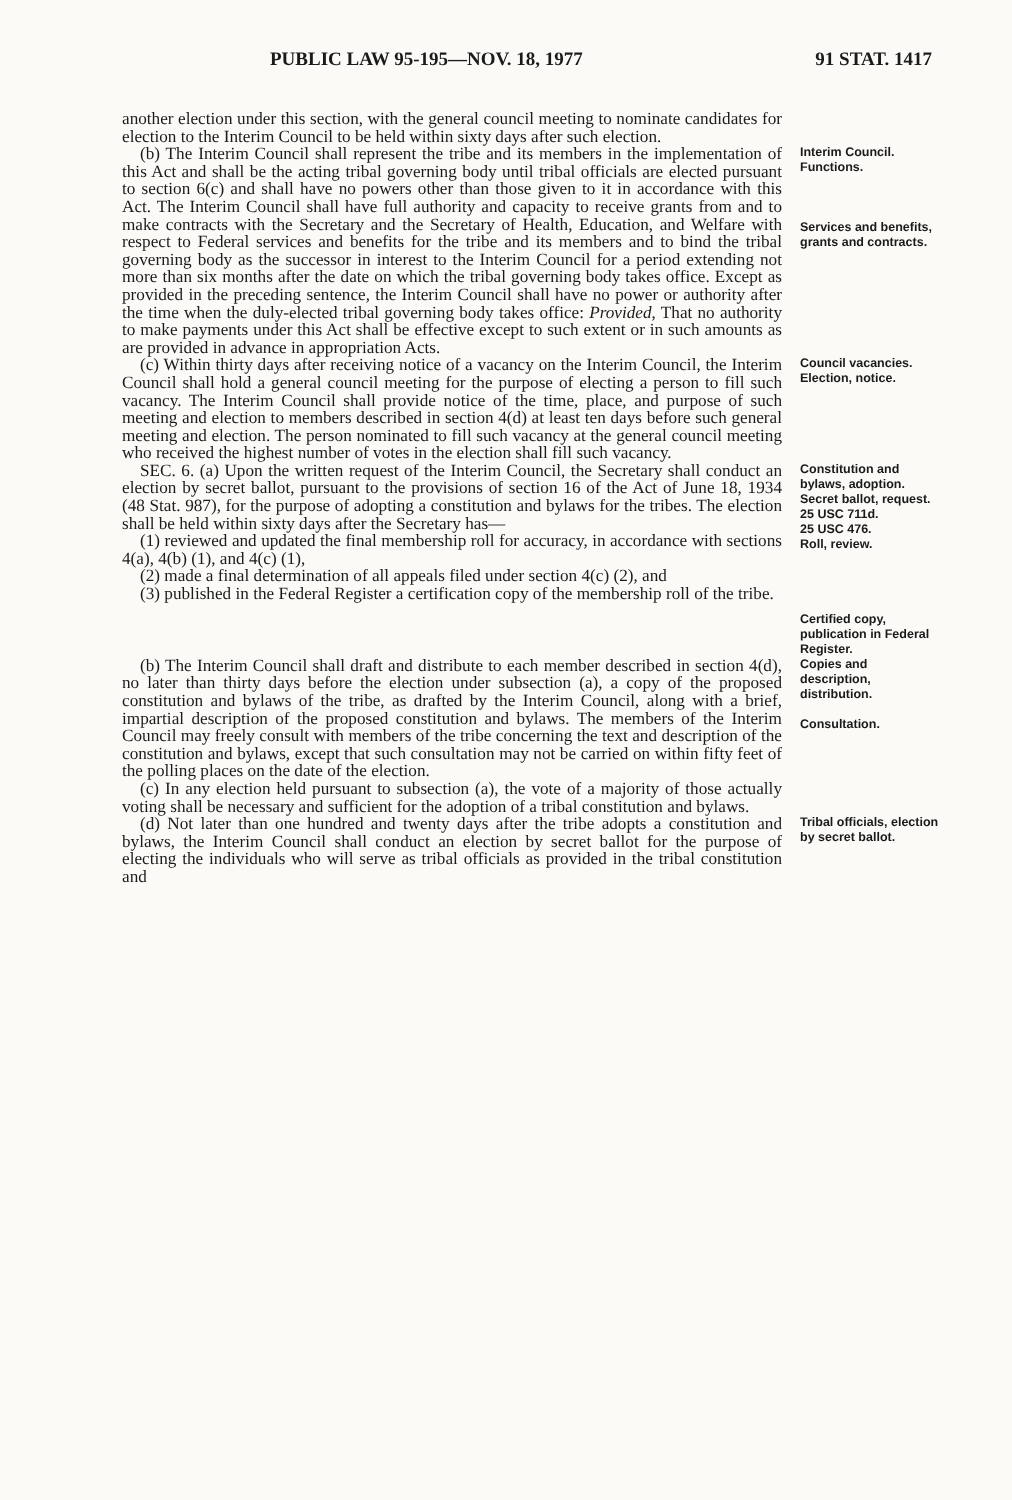PUBLIC LAW 95-195—NOV. 18, 1977 91 STAT. 1417
another election under this section, with the general council meeting to nominate candidates for election to the Interim Council to be held within sixty days after such election.
(b) The Interim Council shall represent the tribe and its members in the implementation of this Act and shall be the acting tribal governing body until tribal officials are elected pursuant to section 6(c) and shall have no powers other than those given to it in accordance with this Act. The Interim Council shall have full authority and capacity to receive grants from and to make contracts with the Secretary and the Secretary of Health, Education, and Welfare with respect to Federal services and benefits for the tribe and its members and to bind the tribal governing body as the successor in interest to the Interim Council for a period extending not more than six months after the date on which the tribal governing body takes office. Except as provided in the preceding sentence, the Interim Council shall have no power or authority after the time when the duly-elected tribal governing body takes office: Provided, That no authority to make payments under this Act shall be effective except to such extent or in such amounts as are provided in advance in appropriation Acts.
Interim Council. Functions.
Services and benefits, grants and contracts.
(c) Within thirty days after receiving notice of a vacancy on the Interim Council, the Interim Council shall hold a general council meeting for the purpose of electing a person to fill such vacancy. The Interim Council shall provide notice of the time, place, and purpose of such meeting and election to members described in section 4(d) at least ten days before such general meeting and election. The person nominated to fill such vacancy at the general council meeting who received the highest number of votes in the election shall fill such vacancy.
Council vacancies.
Election, notice.
SEC. 6. (a) Upon the written request of the Interim Council, the Secretary shall conduct an election by secret ballot, pursuant to the provisions of section 16 of the Act of June 18, 1934 (48 Stat. 987), for the purpose of adopting a constitution and bylaws for the tribes. The election shall be held within sixty days after the Secretary has—
(1) reviewed and updated the final membership roll for accuracy, in accordance with sections 4(a), 4(b) (1), and 4(c) (1),
(2) made a final determination of all appeals filed under section 4(c) (2), and
(3) published in the Federal Register a certification copy of the membership roll of the tribe.
Constitution and bylaws, adoption.
Secret ballot, request.
25 USC 711d.
25 USC 476.
Roll, review.
Certified copy, publication in Federal Register.
(b) The Interim Council shall draft and distribute to each member described in section 4(d), no later than thirty days before the election under subsection (a), a copy of the proposed constitution and bylaws of the tribe, as drafted by the Interim Council, along with a brief, impartial description of the proposed constitution and bylaws. The members of the Interim Council may freely consult with members of the tribe concerning the text and description of the constitution and bylaws, except that such consultation may not be carried on within fifty feet of the polling places on the date of the election.
(c) In any election held pursuant to subsection (a), the vote of a majority of those actually voting shall be necessary and sufficient for the adoption of a tribal constitution and bylaws.
Copies and description, distribution.
Consultation.
(d) Not later than one hundred and twenty days after the tribe adopts a constitution and bylaws, the Interim Council shall conduct an election by secret ballot for the purpose of electing the individuals who will serve as tribal officials as provided in the tribal constitution and
Tribal officials, election by secret ballot.